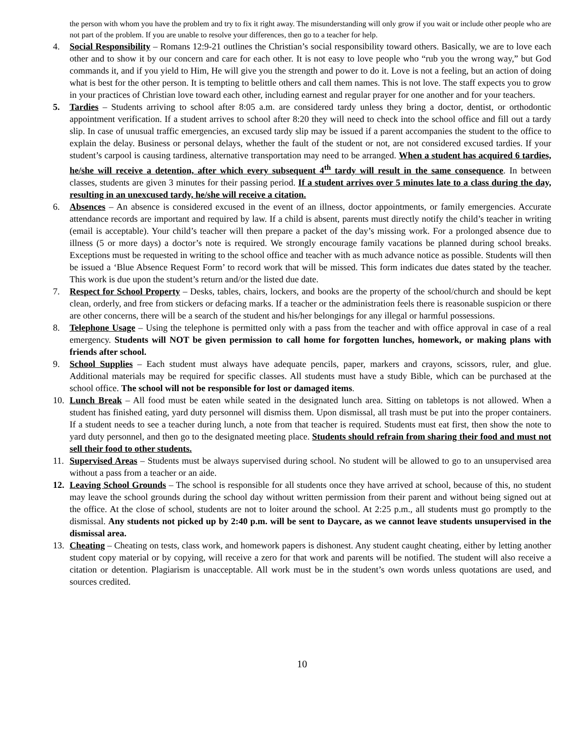the person with whom you have the problem and try to fix it right away. The misunderstanding will only grow if you wait or include other people who are not part of the problem. If you are unable to resolve your differences, then go to a teacher for help.
4. Social Responsibility – Romans 12:9-21 outlines the Christian’s social responsibility toward others. Basically, we are to love each other and to show it by our concern and care for each other. It is not easy to love people who “rub you the wrong way,” but God commands it, and if you yield to Him, He will give you the strength and power to do it. Love is not a feeling, but an action of doing what is best for the other person. It is tempting to belittle others and call them names. This is not love. The staff expects you to grow in your practices of Christian love toward each other, including earnest and regular prayer for one another and for your teachers.
5. Tardies – Students arriving to school after 8:05 a.m. are considered tardy unless they bring a doctor, dentist, or orthodontic appointment verification. If a student arrives to school after 8:20 they will need to check into the school office and fill out a tardy slip. In case of unusual traffic emergencies, an excused tardy slip may be issued if a parent accompanies the student to the office to explain the delay. Business or personal delays, whether the fault of the student or not, are not considered excused tardies. If your student’s carpool is causing tardiness, alternative transportation may need to be arranged. When a student has acquired 6 tardies, he/she will receive a detention, after which every subsequent 4<sup>th</sup> tardy will result in the same consequence. In between classes, students are given 3 minutes for their passing period. If a student arrives over 5 minutes late to a class during the day, resulting in an unexcused tardy, he/she will receive a citation.
6. Absences – An absence is considered excused in the event of an illness, doctor appointments, or family emergencies. Accurate attendance records are important and required by law. If a child is absent, parents must directly notify the child’s teacher in writing (email is acceptable). Your child’s teacher will then prepare a packet of the day’s missing work. For a prolonged absence due to illness (5 or more days) a doctor’s note is required. We strongly encourage family vacations be planned during school breaks. Exceptions must be requested in writing to the school office and teacher with as much advance notice as possible. Students will then be issued a ‘Blue Absence Request Form’ to record work that will be missed. This form indicates due dates stated by the teacher. This work is due upon the student’s return and/or the listed due date.
7. Respect for School Property – Desks, tables, chairs, lockers, and books are the property of the school/church and should be kept clean, orderly, and free from stickers or defacing marks. If a teacher or the administration feels there is reasonable suspicion or there are other concerns, there will be a search of the student and his/her belongings for any illegal or harmful possessions.
8. Telephone Usage – Using the telephone is permitted only with a pass from the teacher and with office approval in case of a real emergency. Students will NOT be given permission to call home for forgotten lunches, homework, or making plans with friends after school.
9. School Supplies – Each student must always have adequate pencils, paper, markers and crayons, scissors, ruler, and glue. Additional materials may be required for specific classes. All students must have a study Bible, which can be purchased at the school office. The school will not be responsible for lost or damaged items.
10. Lunch Break – All food must be eaten while seated in the designated lunch area. Sitting on tabletops is not allowed. When a student has finished eating, yard duty personnel will dismiss them. Upon dismissal, all trash must be put into the proper containers. If a student needs to see a teacher during lunch, a note from that teacher is required. Students must eat first, then show the note to yard duty personnel, and then go to the designated meeting place. Students should refrain from sharing their food and must not sell their food to other students.
11. Supervised Areas – Students must be always supervised during school. No student will be allowed to go to an unsupervised area without a pass from a teacher or an aide.
12. Leaving School Grounds – The school is responsible for all students once they have arrived at school, because of this, no student may leave the school grounds during the school day without written permission from their parent and without being signed out at the office. At the close of school, students are not to loiter around the school. At 2:25 p.m., all students must go promptly to the dismissal. Any students not picked up by 2:40 p.m. will be sent to Daycare, as we cannot leave students unsupervised in the dismissal area.
13. Cheating – Cheating on tests, class work, and homework papers is dishonest. Any student caught cheating, either by letting another student copy material or by copying, will receive a zero for that work and parents will be notified. The student will also receive a citation or detention. Plagiarism is unacceptable. All work must be in the student’s own words unless quotations are used, and sources credited.
10